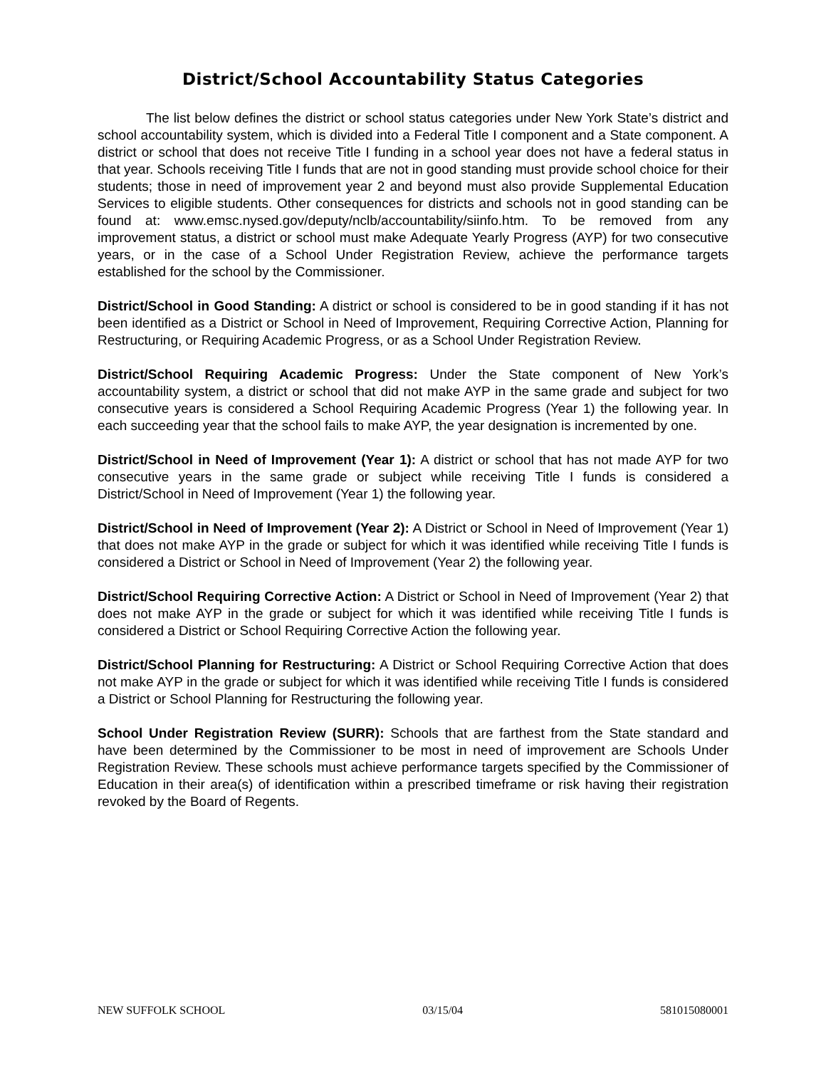District/School Accountability Status Categories
The list below defines the district or school status categories under New York State’s district and school accountability system, which is divided into a Federal Title I component and a State component. A district or school that does not receive Title I funding in a school year does not have a federal status in that year. Schools receiving Title I funds that are not in good standing must provide school choice for their students; those in need of improvement year 2 and beyond must also provide Supplemental Education Services to eligible students. Other consequences for districts and schools not in good standing can be found at: www.emsc.nysed.gov/deputy/nclb/accountability/siinfo.htm. To be removed from any improvement status, a district or school must make Adequate Yearly Progress (AYP) for two consecutive years, or in the case of a School Under Registration Review, achieve the performance targets established for the school by the Commissioner.
District/School in Good Standing: A district or school is considered to be in good standing if it has not been identified as a District or School in Need of Improvement, Requiring Corrective Action, Planning for Restructuring, or Requiring Academic Progress, or as a School Under Registration Review.
District/School Requiring Academic Progress: Under the State component of New York’s accountability system, a district or school that did not make AYP in the same grade and subject for two consecutive years is considered a School Requiring Academic Progress (Year 1) the following year. In each succeeding year that the school fails to make AYP, the year designation is incremented by one.
District/School in Need of Improvement (Year 1): A district or school that has not made AYP for two consecutive years in the same grade or subject while receiving Title I funds is considered a District/School in Need of Improvement (Year 1) the following year.
District/School in Need of Improvement (Year 2): A District or School in Need of Improvement (Year 1) that does not make AYP in the grade or subject for which it was identified while receiving Title I funds is considered a District or School in Need of Improvement (Year 2) the following year.
District/School Requiring Corrective Action: A District or School in Need of Improvement (Year 2) that does not make AYP in the grade or subject for which it was identified while receiving Title I funds is considered a District or School Requiring Corrective Action the following year.
District/School Planning for Restructuring: A District or School Requiring Corrective Action that does not make AYP in the grade or subject for which it was identified while receiving Title I funds is considered a District or School Planning for Restructuring the following year.
School Under Registration Review (SURR): Schools that are farthest from the State standard and have been determined by the Commissioner to be most in need of improvement are Schools Under Registration Review. These schools must achieve performance targets specified by the Commissioner of Education in their area(s) of identification within a prescribed timeframe or risk having their registration revoked by the Board of Regents.
NEW SUFFOLK SCHOOL 03/15/04 581015080001